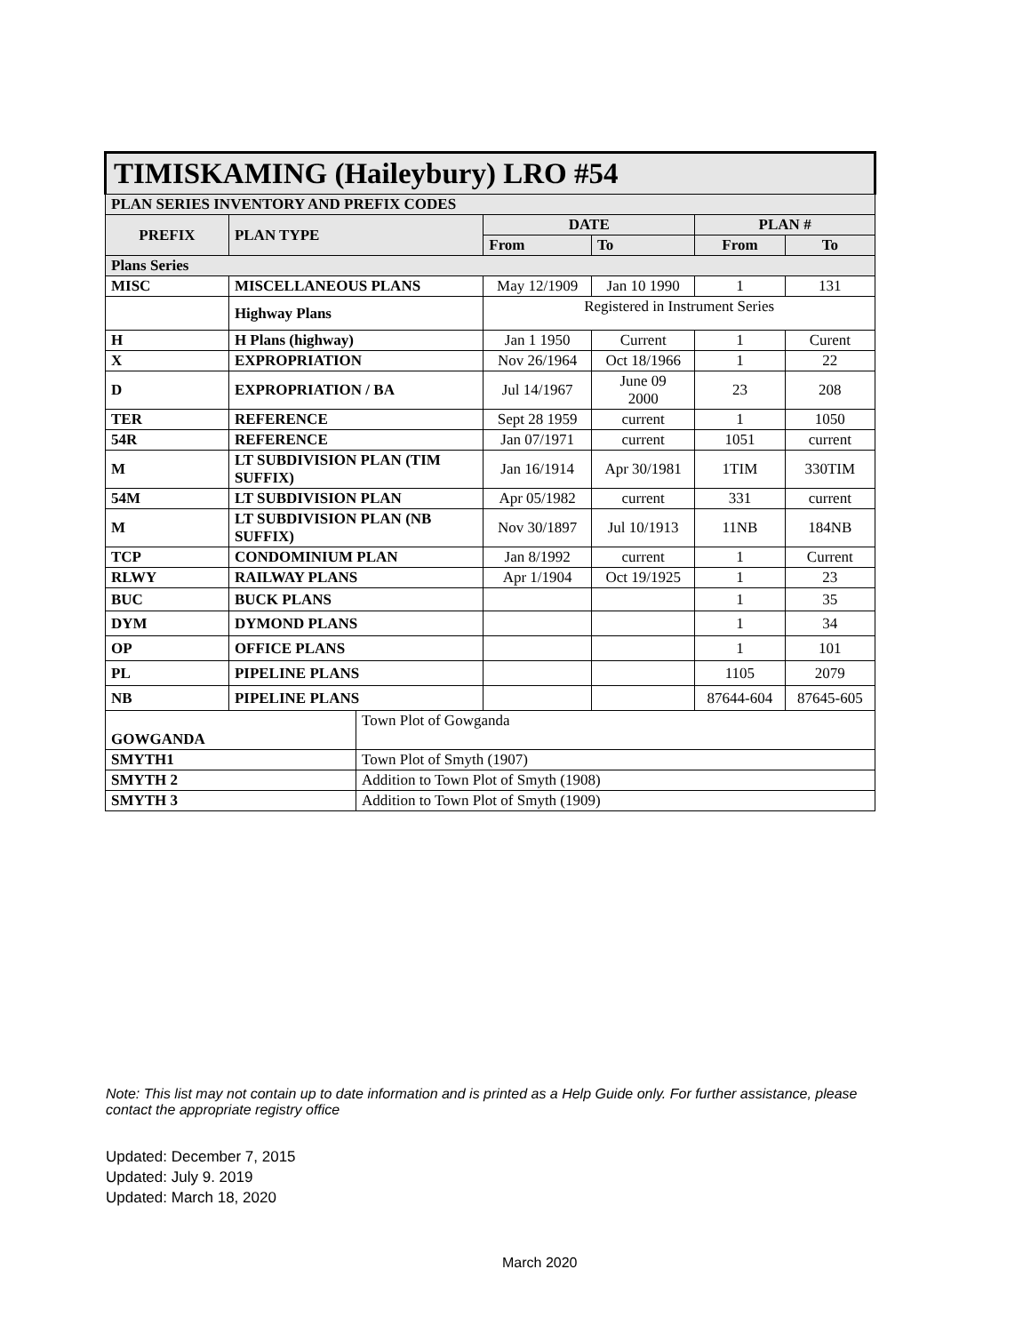| TIMISKAMING (Haileybury) LRO #54 | | | | | | |
| PLAN SERIES INVENTORY AND PREFIX CODES | | | | | | |
| PREFIX | PLAN TYPE | | DATE | | PLAN # | |
| | | | From | To | From | To |
| Plans Series | | | | | | |
| MISC | MISCELLANEOUS PLANS | | May 12/1909 | Jan 10 1990 | 1 | 131 |
| | Highway Plans | | Registered in Instrument Series | | | |
| H | H Plans (highway) | | Jan 1 1950 | Current | 1 | Curent |
| X | EXPROPRIATION | | Nov 26/1964 | Oct 18/1966 | 1 | 22 |
| D | EXPROPRIATION / BA | | Jul 14/1967 | June 09 2000 | 23 | 208 |
| TER | REFERENCE | | Sept 28 1959 | current | 1 | 1050 |
| 54R | REFERENCE | | Jan 07/1971 | current | 1051 | current |
| M | LT SUBDIVISION PLAN (TIM SUFFIX) | | Jan 16/1914 | Apr 30/1981 | 1TIM | 330TIM |
| 54M | LT SUBDIVISION PLAN | | Apr 05/1982 | current | 331 | current |
| M | LT SUBDIVISION PLAN (NB SUFFIX) | | Nov 30/1897 | Jul 10/1913 | 11NB | 184NB |
| TCP | CONDOMINIUM PLAN | | Jan 8/1992 | current | 1 | Current |
| RLWY | RAILWAY PLANS | | Apr 1/1904 | Oct 19/1925 | 1 | 23 |
| BUC | BUCK PLANS | | | | 1 | 35 |
| DYM | DYMOND PLANS | | | | 1 | 34 |
| OP | OFFICE PLANS | | | | 1 | 101 |
| PL | PIPELINE PLANS | | | | 1105 | 2079 |
| NB | PIPELINE PLANS | | | | 87644-604 | 87645-605 |
| GOWGANDA | | Town Plot of Gowganda | | | | |
| SMYTH1 | | Town Plot of Smyth (1907) | | | | |
| SMYTH 2 | | Addition to Town Plot of Smyth (1908) | | | | |
| SMYTH 3 | | Addition to Town Plot of Smyth (1909) | | | | |
Note: This list may not contain up to date information and is printed as a Help Guide only. For further assistance, please contact the appropriate registry office
Updated: December 7, 2015
Updated: July 9. 2019
Updated: March 18, 2020
March 2020